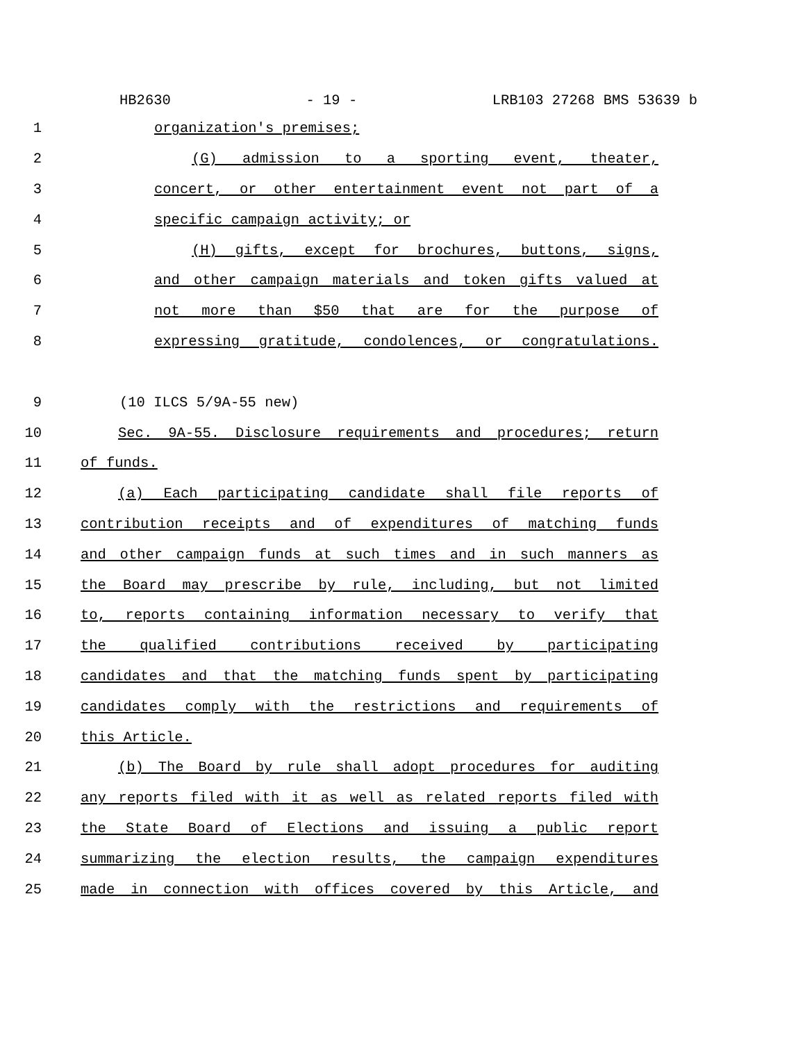HB2630 - 19 - LRB103 27268 BMS 53639 b
1 organization's premises;
2 (G) admission to a sporting event, theater,
3 concert, or other entertainment event not part of a
4 specific campaign activity; or
5 (H) gifts, except for brochures, buttons, signs,
6 and other campaign materials and token gifts valued at
7 not more than $50 that are for the purpose of
8 expressing gratitude, condolences, or congratulations.
9 (10 ILCS 5/9A-55 new)
10 Sec. 9A-55. Disclosure requirements and procedures; return
11 of funds.
12 (a) Each participating candidate shall file reports of
13 contribution receipts and of expenditures of matching funds
14 and other campaign funds at such times and in such manners as
15 the Board may prescribe by rule, including, but not limited
16 to, reports containing information necessary to verify that
17 the qualified contributions received by participating
18 candidates and that the matching funds spent by participating
19 candidates comply with the restrictions and requirements of
20 this Article.
21 (b) The Board by rule shall adopt procedures for auditing
22 any reports filed with it as well as related reports filed with
23 the State Board of Elections and issuing a public report
24 summarizing the election results, the campaign expenditures
25 made in connection with offices covered by this Article, and